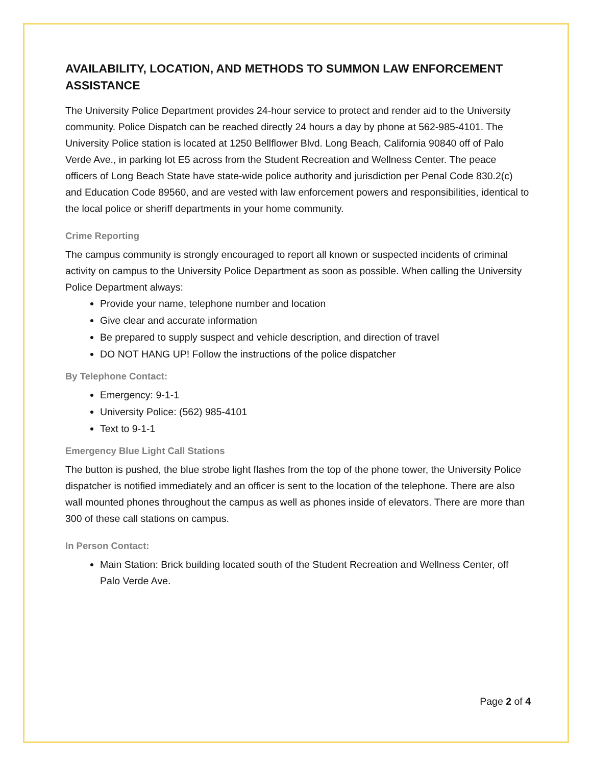AVAILABILITY, LOCATION, AND METHODS TO SUMMON LAW ENFORCEMENT ASSISTANCE
The University Police Department provides 24-hour service to protect and render aid to the University community. Police Dispatch can be reached directly 24 hours a day by phone at 562-985-4101. The University Police station is located at 1250 Bellflower Blvd. Long Beach, California 90840 off of Palo Verde Ave., in parking lot E5 across from the Student Recreation and Wellness Center. The peace officers of Long Beach State have state-wide police authority and jurisdiction per Penal Code 830.2(c) and Education Code 89560, and are vested with law enforcement powers and responsibilities, identical to the local police or sheriff departments in your home community.
Crime Reporting
The campus community is strongly encouraged to report all known or suspected incidents of criminal activity on campus to the University Police Department as soon as possible. When calling the University Police Department always:
Provide your name, telephone number and location
Give clear and accurate information
Be prepared to supply suspect and vehicle description, and direction of travel
DO NOT HANG UP! Follow the instructions of the police dispatcher
By Telephone Contact:
Emergency: 9-1-1
University Police: (562) 985-4101
Text to 9-1-1
Emergency Blue Light Call Stations
The button is pushed, the blue strobe light flashes from the top of the phone tower, the University Police dispatcher is notified immediately and an officer is sent to the location of the telephone. There are also wall mounted phones throughout the campus as well as phones inside of elevators. There are more than 300 of these call stations on campus.
In Person Contact:
Main Station: Brick building located south of the Student Recreation and Wellness Center, off Palo Verde Ave.
Page 2 of 4